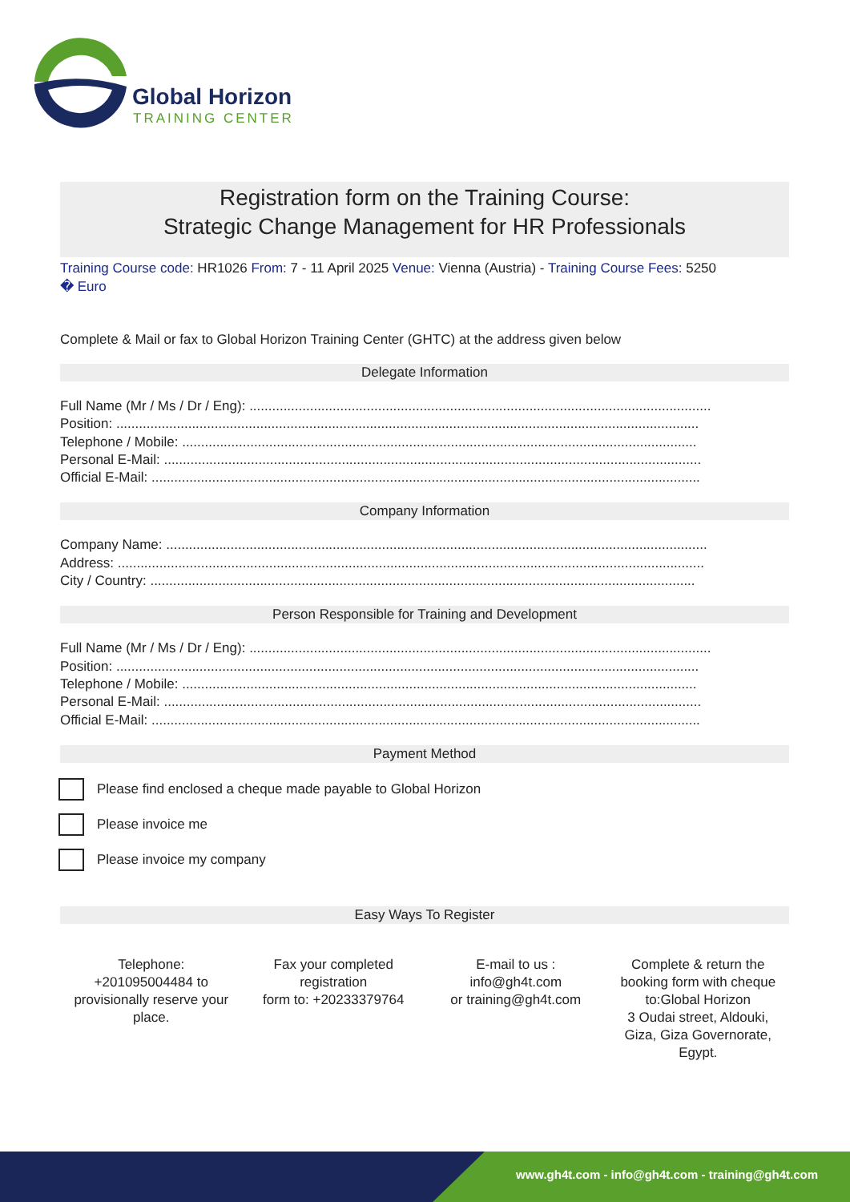Global Horizon
TRAINING CENTER
Registration form on the Training Course:
Strategic Change Management for HR Professionals
Training Course code: HR1026 From: 7 - 11 April 2025 Venue: Vienna (Austria) - Training Course Fees: 5250
� Euro
Complete & Mail or fax to Global Horizon Training Center (GHTC) at the address given below
Delegate Information
Full Name (Mr / Ms / Dr / Eng): ..........................................................................................................................
Position: ..........................................................................................................................................................
Telephone / Mobile: ........................................................................................................................................
Personal E-Mail: ..............................................................................................................................................
Official E-Mail: .................................................................................................................................................
Company Information
Company Name: ...............................................................................................................................................
Address: ...........................................................................................................................................................
City / Country: ................................................................................................................................................
Person Responsible for Training and Development
Full Name (Mr / Ms / Dr / Eng): ..........................................................................................................................
Position: ..........................................................................................................................................................
Telephone / Mobile: ........................................................................................................................................
Personal E-Mail: ..............................................................................................................................................
Official E-Mail: .................................................................................................................................................
Payment Method
Please find enclosed a cheque made payable to Global Horizon
Please invoice me
Please invoice my company
Easy Ways To Register
Telephone:
+201095004484 to
provisionally reserve your
place.
Fax your completed
registration
form to: +20233379764
E-mail to us :
info@gh4t.com
or training@gh4t.com
Complete & return the
booking form with cheque
to:Global Horizon
3 Oudai street, Aldouki,
Giza, Giza Governorate,
Egypt.
www.gh4t.com - info@gh4t.com - training@gh4t.com